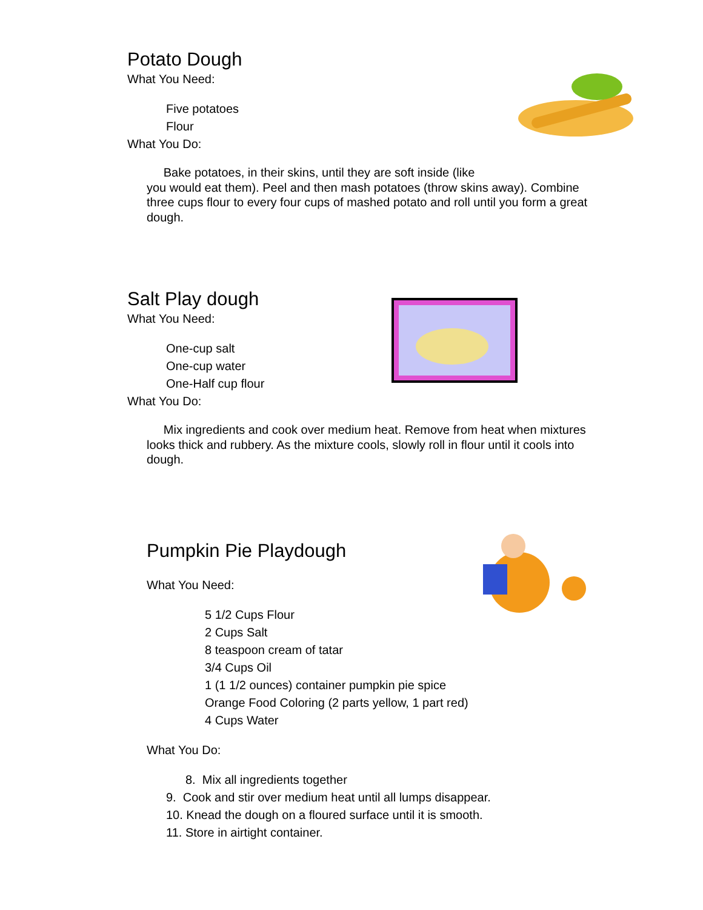Potato Dough
What You Need:
Five potatoes
Flour
What You Do:
Bake potatoes, in their skins, until they are soft inside (like
you would eat them). Peel and then mash potatoes (throw skins away). Combine three cups flour to every four cups of mashed potato and roll until you form a great dough.
Salt Play dough
What You Need:
One-cup salt
One-cup water
One-Half cup flour
What You Do:
Mix ingredients and cook over medium heat. Remove from heat when mixtures looks thick and rubbery. As the mixture cools, slowly roll in flour until it cools into dough.
Pumpkin Pie Playdough
What You Need:
5 1/2 Cups Flour
2 Cups Salt
8 teaspoon cream of tatar
3/4 Cups Oil
1 (1 1/2 ounces) container pumpkin pie spice
Orange Food Coloring (2 parts yellow, 1 part red)
4 Cups Water
What You Do:
8. Mix all ingredients together
9. Cook and stir over medium heat until all lumps disappear.
10. Knead the dough on a floured surface until it is smooth.
11. Store in airtight container.